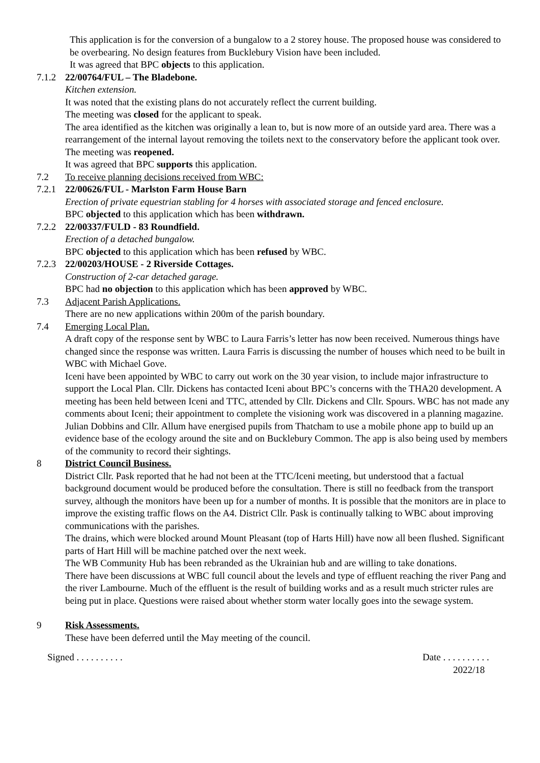This application is for the conversion of a bungalow to a 2 storey house. The proposed house was considered to be overbearing. No design features from Bucklebury Vision have been included.
It was agreed that BPC objects to this application.
7.1.2 22/00764/FUL – The Bladebone.
Kitchen extension.
It was noted that the existing plans do not accurately reflect the current building.
The meeting was closed for the applicant to speak.
The area identified as the kitchen was originally a lean to, but is now more of an outside yard area. There was a rearrangement of the internal layout removing the toilets next to the conservatory before the applicant took over.
The meeting was reopened.
It was agreed that BPC supports this application.
7.2 To receive planning decisions received from WBC:
7.2.1 22/00626/FUL - Marlston Farm House Barn
Erection of private equestrian stabling for 4 horses with associated storage and fenced enclosure.
BPC objected to this application which has been withdrawn.
7.2.2 22/00337/FULD - 83 Roundfield.
Erection of a detached bungalow.
BPC objected to this application which has been refused by WBC.
7.2.3 22/00203/HOUSE - 2 Riverside Cottages.
Construction of 2-car detached garage.
BPC had no objection to this application which has been approved by WBC.
7.3 Adjacent Parish Applications.
There are no new applications within 200m of the parish boundary.
7.4 Emerging Local Plan.
A draft copy of the response sent by WBC to Laura Farris’s letter has now been received. Numerous things have changed since the response was written. Laura Farris is discussing the number of houses which need to be built in WBC with Michael Gove.
Iceni have been appointed by WBC to carry out work on the 30 year vision, to include major infrastructure to support the Local Plan. Cllr. Dickens has contacted Iceni about BPC’s concerns with the THA20 development. A meeting has been held between Iceni and TTC, attended by Cllr. Dickens and Cllr. Spours. WBC has not made any comments about Iceni; their appointment to complete the visioning work was discovered in a planning magazine.
Julian Dobbins and Cllr. Allum have energised pupils from Thatcham to use a mobile phone app to build up an evidence base of the ecology around the site and on Bucklebury Common. The app is also being used by members of the community to record their sightings.
8 District Council Business.
District Cllr. Pask reported that he had not been at the TTC/Iceni meeting, but understood that a factual background document would be produced before the consultation. There is still no feedback from the transport survey, although the monitors have been up for a number of months. It is possible that the monitors are in place to improve the existing traffic flows on the A4. District Cllr. Pask is continually talking to WBC about improving communications with the parishes.
The drains, which were blocked around Mount Pleasant (top of Harts Hill) have now all been flushed. Significant parts of Hart Hill will be machine patched over the next week.
The WB Community Hub has been rebranded as the Ukrainian hub and are willing to take donations.
There have been discussions at WBC full council about the levels and type of effluent reaching the river Pang and the river Lambourne. Much of the effluent is the result of building works and as a result much stricter rules are being put in place. Questions were raised about whether storm water locally goes into the sewage system.
9 Risk Assessments.
These have been deferred until the May meeting of the council.
Signed . . . . . . . . . . Date . . . . . . . . . .
2022/18